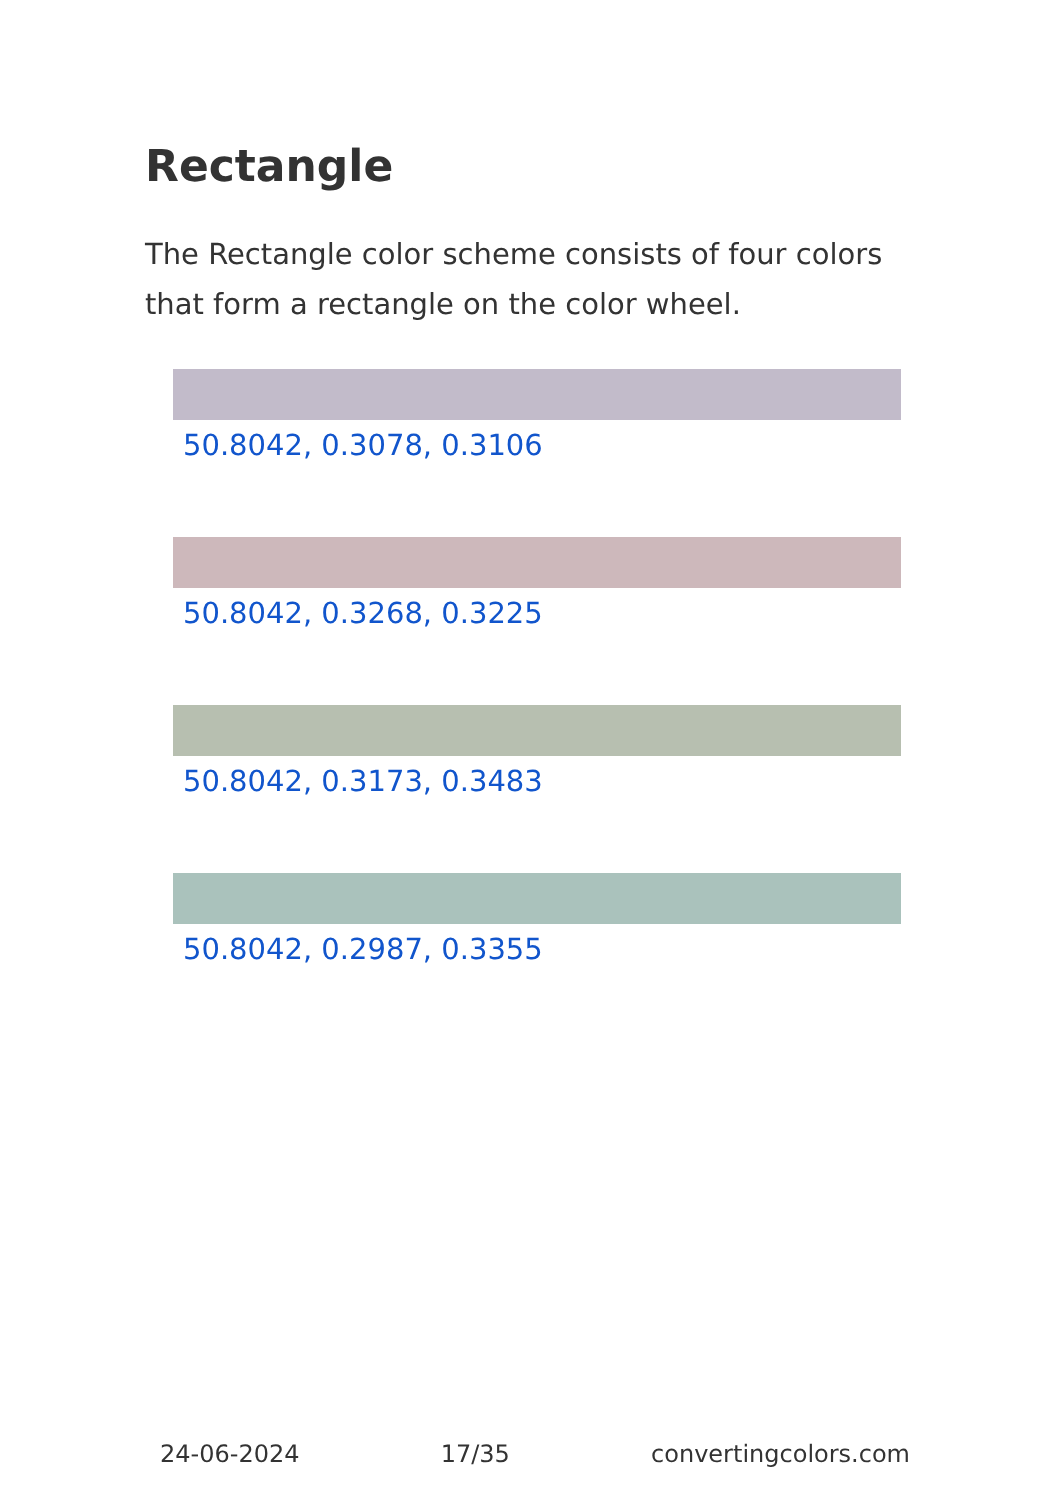Rectangle
The Rectangle color scheme consists of four colors that form a rectangle on the color wheel.
50.8042, 0.3078, 0.3106
50.8042, 0.3268, 0.3225
50.8042, 0.3173, 0.3483
50.8042, 0.2987, 0.3355
24-06-2024 17/35 convertingcolors.com